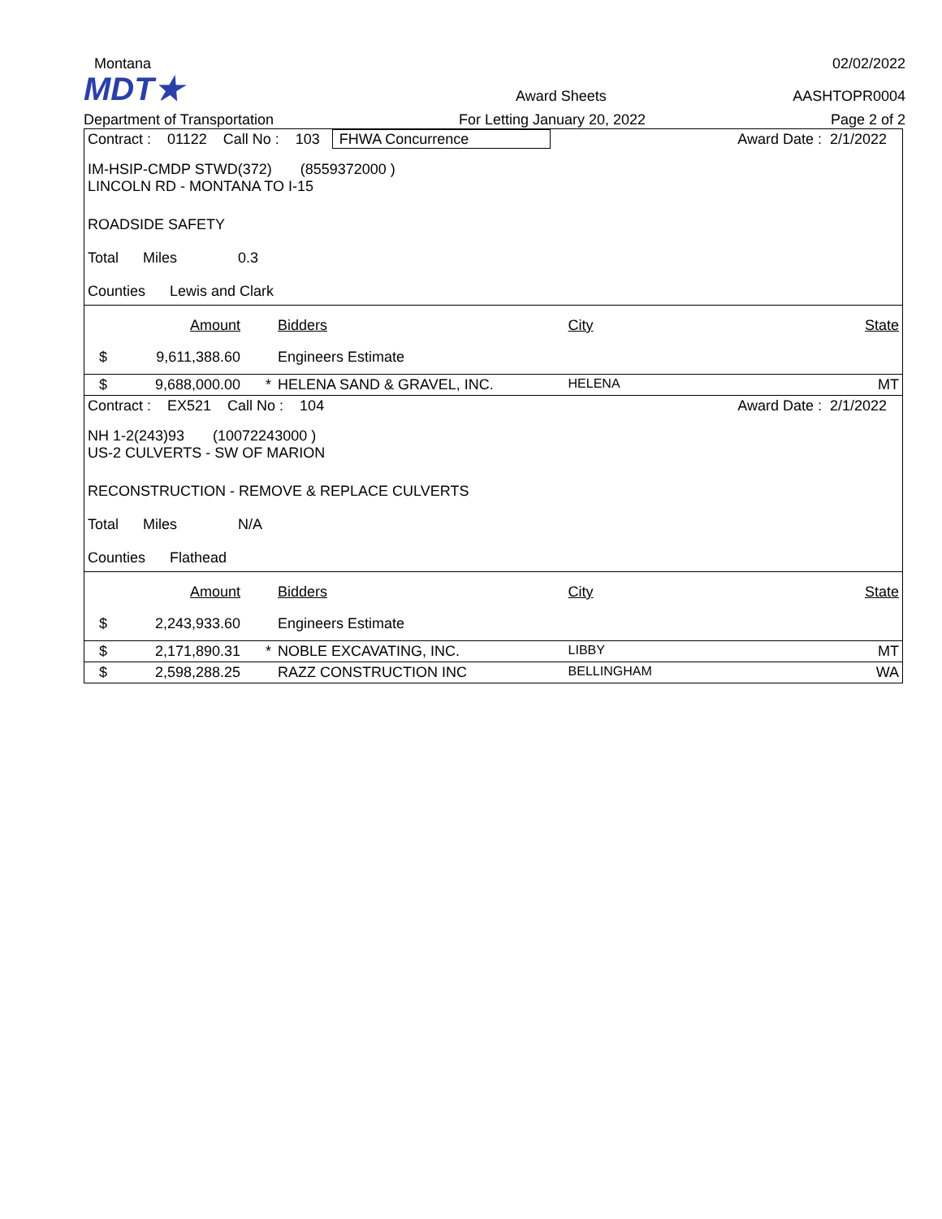Montana
02/02/2022
MDT★
Award Sheets
AASHTOPR0004
Department of Transportation
For Letting January 20, 2022
Page 2 of 2
| Contract : 01122 Call No : 103 FHWA Concurrence | | | | | Award Date : 2/1/2022 |
| IM-HSIP-CMDP STWD(372) (8559372000 ) LINCOLN RD - MONTANA TO I-15 | | | | | |
| ROADSIDE SAFETY | | | | | |
| Total Miles 0.3 | | | | | |
| Counties Lewis and Clark | | | | | |
| | Amount | | Bidders | City | State |
| $ | 9,611,388.60 | | Engineers Estimate | | |
| $ | 9,688,000.00 | * | HELENA SAND & GRAVEL, INC. | HELENA | MT |
| Contract : EX521 Call No : 104 | | | | | Award Date : 2/1/2022 |
| NH 1-2(243)93 (10072243000 ) US-2 CULVERTS - SW OF MARION | | | | | |
| RECONSTRUCTION - REMOVE & REPLACE CULVERTS | | | | | |
| Total Miles N/A | | | | | |
| Counties Flathead | | | | | |
| | Amount | | Bidders | City | State |
| $ | 2,243,933.60 | | Engineers Estimate | | |
| $ | 2,171,890.31 | * | NOBLE EXCAVATING, INC. | LIBBY | MT |
| $ | 2,598,288.25 | | RAZZ CONSTRUCTION INC | BELLINGHAM | WA |